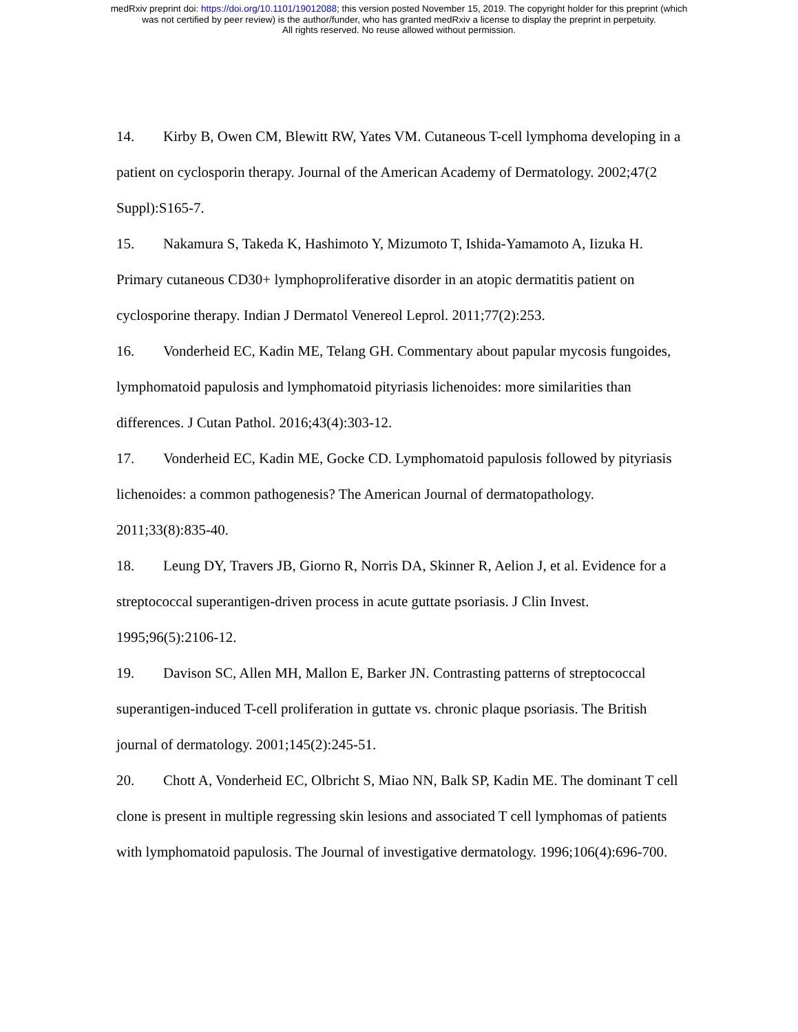medRxiv preprint doi: https://doi.org/10.1101/19012088; this version posted November 15, 2019. The copyright holder for this preprint (which
was not certified by peer review) is the author/funder, who has granted medRxiv a license to display the preprint in perpetuity.
All rights reserved. No reuse allowed without permission.
14. Kirby B, Owen CM, Blewitt RW, Yates VM. Cutaneous T-cell lymphoma developing in a patient on cyclosporin therapy. Journal of the American Academy of Dermatology. 2002;47(2 Suppl):S165-7.
15. Nakamura S, Takeda K, Hashimoto Y, Mizumoto T, Ishida-Yamamoto A, Iizuka H. Primary cutaneous CD30+ lymphoproliferative disorder in an atopic dermatitis patient on cyclosporine therapy. Indian J Dermatol Venereol Leprol. 2011;77(2):253.
16. Vonderheid EC, Kadin ME, Telang GH. Commentary about papular mycosis fungoides, lymphomatoid papulosis and lymphomatoid pityriasis lichenoides: more similarities than differences. J Cutan Pathol. 2016;43(4):303-12.
17. Vonderheid EC, Kadin ME, Gocke CD. Lymphomatoid papulosis followed by pityriasis lichenoides: a common pathogenesis? The American Journal of dermatopathology. 2011;33(8):835-40.
18. Leung DY, Travers JB, Giorno R, Norris DA, Skinner R, Aelion J, et al. Evidence for a streptococcal superantigen-driven process in acute guttate psoriasis. J Clin Invest. 1995;96(5):2106-12.
19. Davison SC, Allen MH, Mallon E, Barker JN. Contrasting patterns of streptococcal superantigen-induced T-cell proliferation in guttate vs. chronic plaque psoriasis. The British journal of dermatology. 2001;145(2):245-51.
20. Chott A, Vonderheid EC, Olbricht S, Miao NN, Balk SP, Kadin ME. The dominant T cell clone is present in multiple regressing skin lesions and associated T cell lymphomas of patients with lymphomatoid papulosis. The Journal of investigative dermatology. 1996;106(4):696-700.